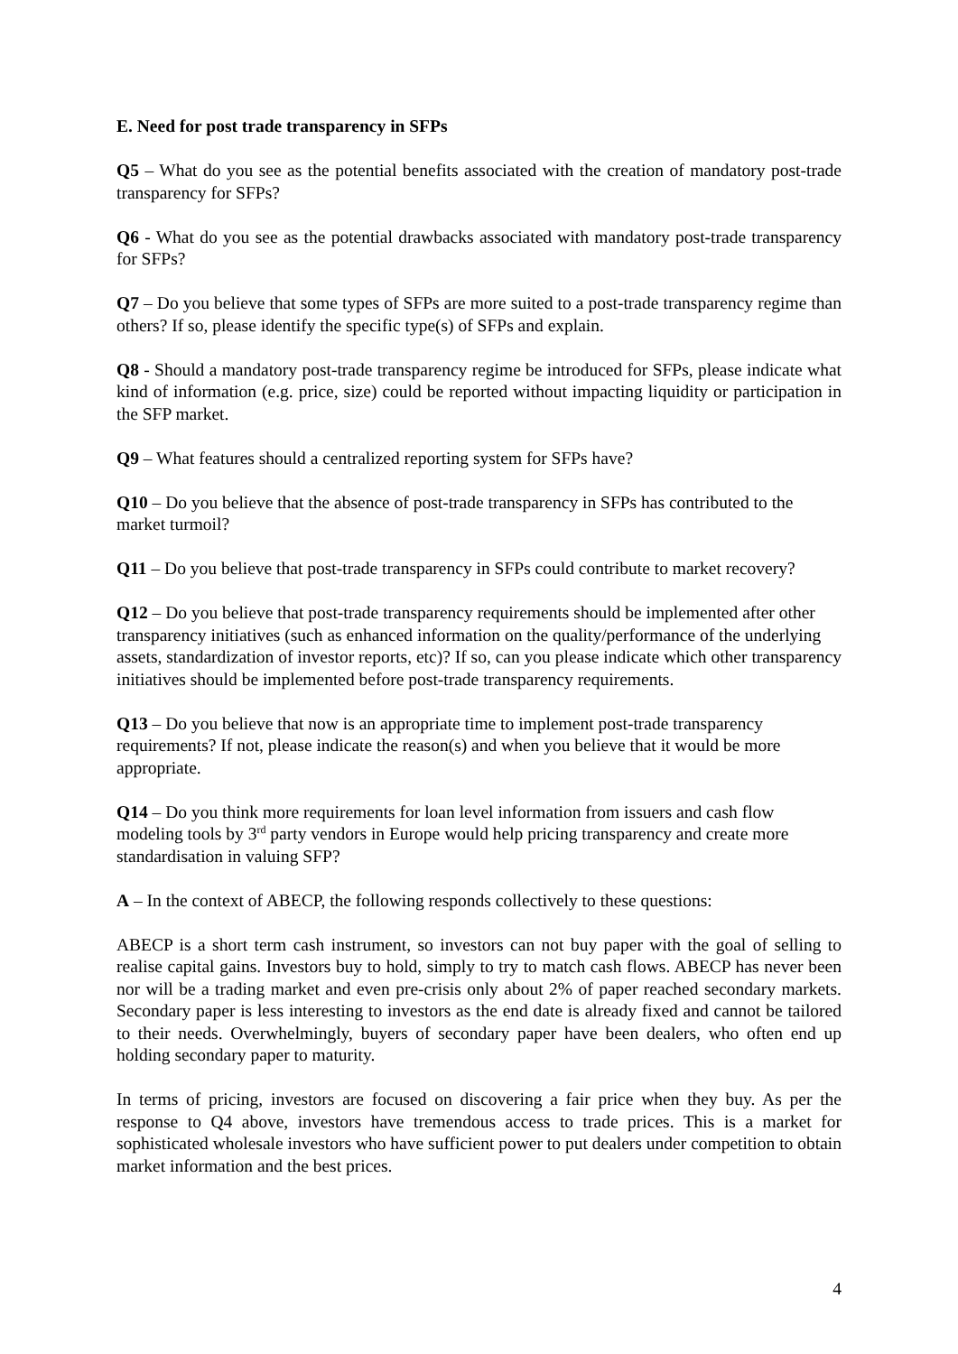E. Need for post trade transparency in SFPs
Q5 – What do you see as the potential benefits associated with the creation of mandatory post-trade transparency for SFPs?
Q6 - What do you see as the potential drawbacks associated with mandatory post-trade transparency for SFPs?
Q7 – Do you believe that some types of SFPs are more suited to a post-trade transparency regime than others? If so, please identify the specific type(s) of SFPs and explain.
Q8 - Should a mandatory post-trade transparency regime be introduced for SFPs, please indicate what kind of information (e.g. price, size) could be reported without impacting liquidity or participation in the SFP market.
Q9 – What features should a centralized reporting system for SFPs have?
Q10 – Do you believe that the absence of post-trade transparency in SFPs has contributed to the market turmoil?
Q11 – Do you believe that post-trade transparency in SFPs could contribute to market recovery?
Q12 – Do you believe that post-trade transparency requirements should be implemented after other transparency initiatives (such as enhanced information on the quality/performance of the underlying assets, standardization of investor reports, etc)? If so, can you please indicate which other transparency initiatives should be implemented before post-trade transparency requirements.
Q13 – Do you believe that now is an appropriate time to implement post-trade transparency requirements? If not, please indicate the reason(s) and when you believe that it would be more appropriate.
Q14 – Do you think more requirements for loan level information from issuers and cash flow modeling tools by 3<sup>rd</sup> party vendors in Europe would help pricing transparency and create more standardisation in valuing SFP?
A – In the context of ABECP, the following responds collectively to these questions:
ABECP is a short term cash instrument, so investors can not buy paper with the goal of selling to realise capital gains. Investors buy to hold, simply to try to match cash flows. ABECP has never been nor will be a trading market and even pre-crisis only about 2% of paper reached secondary markets. Secondary paper is less interesting to investors as the end date is already fixed and cannot be tailored to their needs. Overwhelmingly, buyers of secondary paper have been dealers, who often end up holding secondary paper to maturity.
In terms of pricing, investors are focused on discovering a fair price when they buy. As per the response to Q4 above, investors have tremendous access to trade prices. This is a market for sophisticated wholesale investors who have sufficient power to put dealers under competition to obtain market information and the best prices.
4